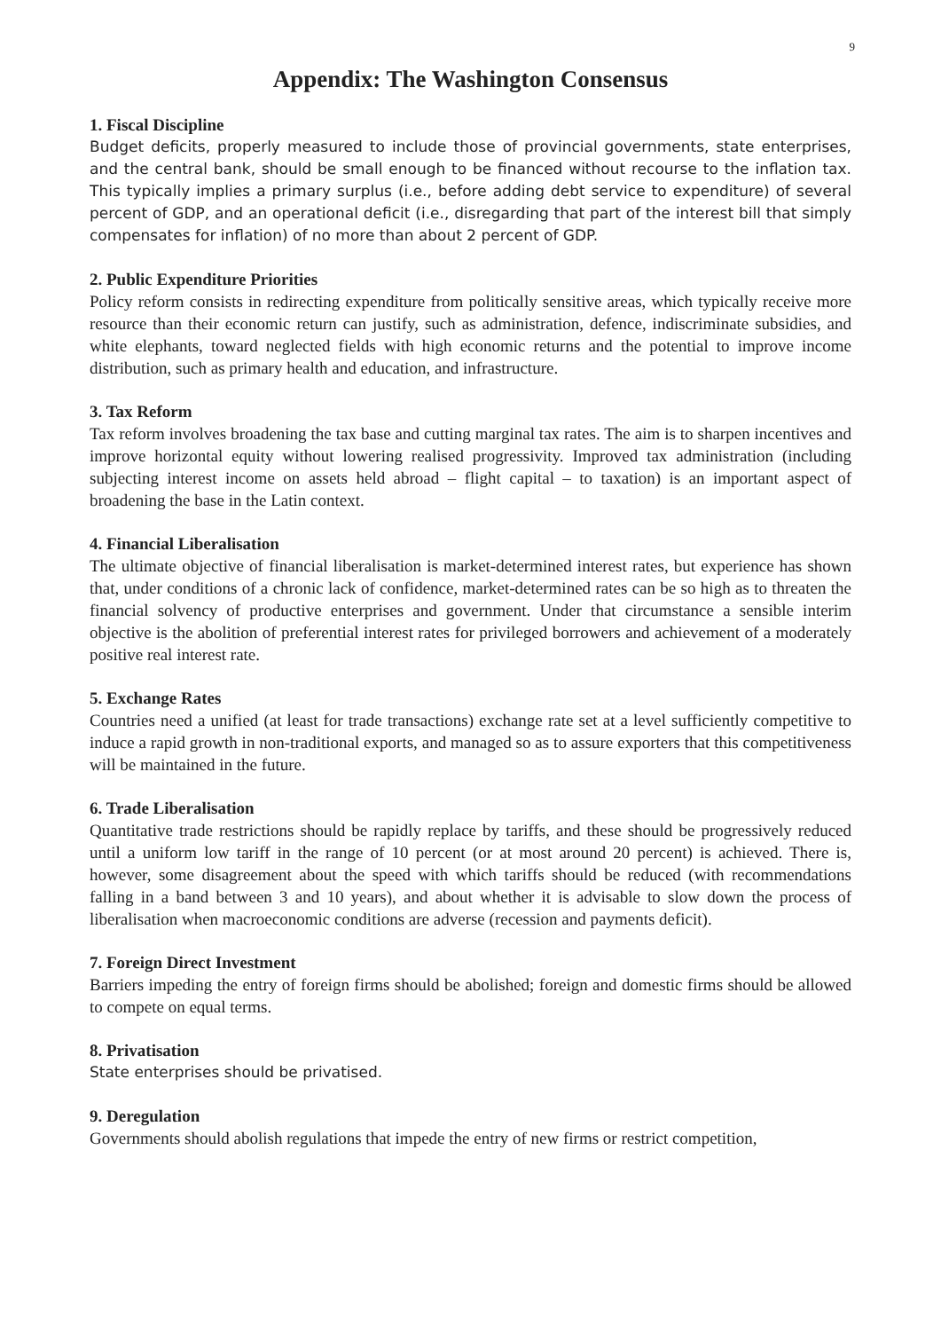9
Appendix: The Washington Consensus
1. Fiscal Discipline
Budget deficits, properly measured to include those of provincial governments, state enterprises, and the central bank, should be small enough to be financed without recourse to the inflation tax. This typically implies a primary surplus (i.e., before adding debt service to expenditure) of several percent of GDP, and an operational deficit (i.e., disregarding that part of the interest bill that simply compensates for inflation) of no more than about 2 percent of GDP.
2. Public Expenditure Priorities
Policy reform consists in redirecting expenditure from politically sensitive areas, which typically receive more resource than their economic return can justify, such as administration, defence, indiscriminate subsidies, and white elephants, toward neglected fields with high economic returns and the potential to improve income distribution, such as primary health and education, and infrastructure.
3. Tax Reform
Tax reform involves broadening the tax base and cutting marginal tax rates. The aim is to sharpen incentives and improve horizontal equity without lowering realised progressivity. Improved tax administration (including subjecting interest income on assets held abroad – flight capital – to taxation) is an important aspect of broadening the base in the Latin context.
4. Financial Liberalisation
The ultimate objective of financial liberalisation is market-determined interest rates, but experience has shown that, under conditions of a chronic lack of confidence, market-determined rates can be so high as to threaten the financial solvency of productive enterprises and government. Under that circumstance a sensible interim objective is the abolition of preferential interest rates for privileged borrowers and achievement of a moderately positive real interest rate.
5. Exchange Rates
Countries need a unified (at least for trade transactions) exchange rate set at a level sufficiently competitive to induce a rapid growth in non-traditional exports, and managed so as to assure exporters that this competitiveness will be maintained in the future.
6. Trade Liberalisation
Quantitative trade restrictions should be rapidly replace by tariffs, and these should be progressively reduced until a uniform low tariff in the range of 10 percent (or at most around 20 percent) is achieved. There is, however, some disagreement about the speed with which tariffs should be reduced (with recommendations falling in a band between 3 and 10 years), and about whether it is advisable to slow down the process of liberalisation when macroeconomic conditions are adverse (recession and payments deficit).
7. Foreign Direct Investment
Barriers impeding the entry of foreign firms should be abolished; foreign and domestic firms should be allowed to compete on equal terms.
8. Privatisation
State enterprises should be privatised.
9. Deregulation
Governments should abolish regulations that impede the entry of new firms or restrict competition,